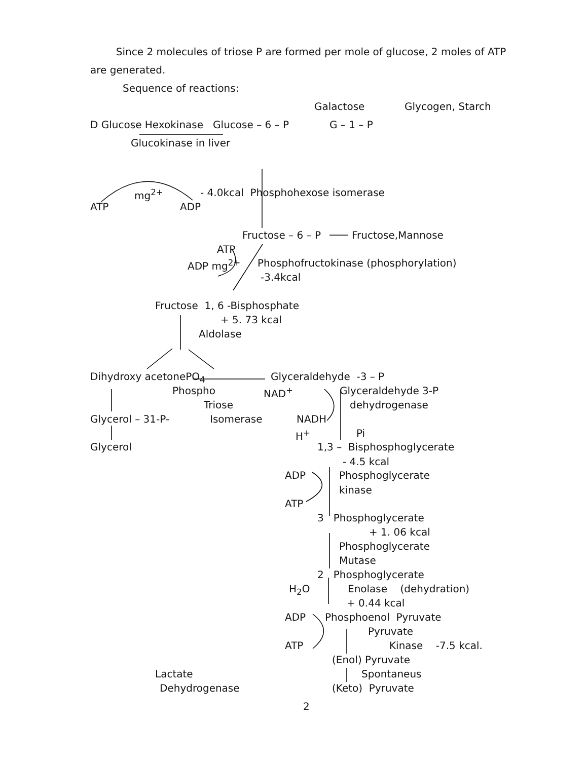Since 2 molecules of triose P are formed per mole of glucose, 2 moles of ATP
are generated.
Sequence of reactions:
Galactose
Glycogen, Starch
D Glucose Hexokinase Glucose – 6 – P
G – 1 – P
Glucokinase in liver
mg<sup>2+</sup>
- 4.0kcal Phosphohexose isomerase
ATP
ADP
Fructose – 6 – P
Fructose,Mannose
ATP
ADP mg<sup>2+</sup>
Phosphofructokinase (phosphorylation)
-3.4kcal
Fructose 1, 6 -Bisphosphate
+ 5. 73 kcal
Aldolase
Dihydroxy acetonePO<sub>4</sub>
Glyceraldehyde -3 – P
Phospho
NAD<sup>+</sup>
Glyceraldehyde 3-P
Triose
dehydrogenase
Glycerol – 31-P-
Isomerase
NADH
H<sup>+</sup>
Pi
Glycerol
1,3 – Bisphosphoglycerate
- 4.5 kcal
ADP
Phosphoglycerate
kinase
ATP
3 Phosphoglycerate
+ 1. 06 kcal
Phosphoglycerate
Mutase
2 Phosphoglycerate
H<sub>2</sub>O
Enolase (dehydration)
+ 0.44 kcal
ADP
Phosphoenol Pyruvate
Pyruvate
ATP
Kinase -7.5 kcal.
(Enol) Pyruvate
Lactate
Spontaneus
Dehydrogenase
(Keto) Pyruvate
2